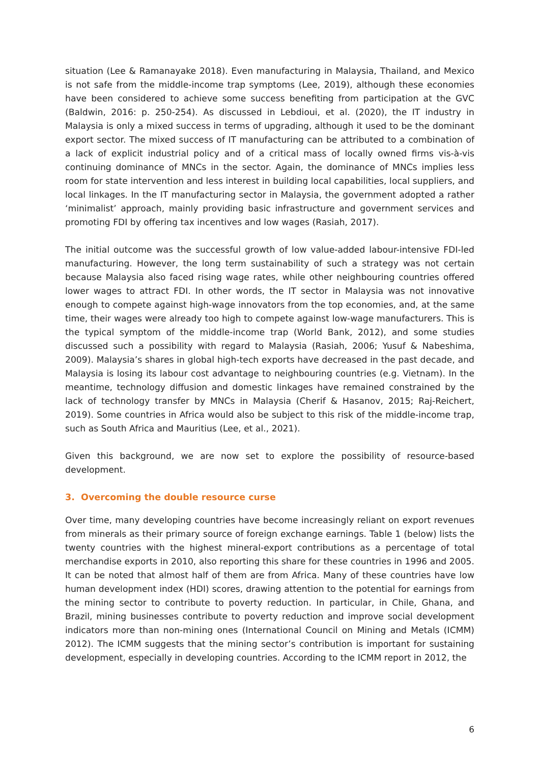situation (Lee & Ramanayake 2018). Even manufacturing in Malaysia, Thailand, and Mexico is not safe from the middle-income trap symptoms (Lee, 2019), although these economies have been considered to achieve some success benefiting from participation at the GVC (Baldwin, 2016: p. 250-254). As discussed in Lebdioui, et al. (2020), the IT industry in Malaysia is only a mixed success in terms of upgrading, although it used to be the dominant export sector. The mixed success of IT manufacturing can be attributed to a combination of a lack of explicit industrial policy and of a critical mass of locally owned firms vis-à-vis continuing dominance of MNCs in the sector. Again, the dominance of MNCs implies less room for state intervention and less interest in building local capabilities, local suppliers, and local linkages. In the IT manufacturing sector in Malaysia, the government adopted a rather ‘minimalist’ approach, mainly providing basic infrastructure and government services and promoting FDI by offering tax incentives and low wages (Rasiah, 2017).
The initial outcome was the successful growth of low value-added labour-intensive FDI-led manufacturing. However, the long term sustainability of such a strategy was not certain because Malaysia also faced rising wage rates, while other neighbouring countries offered lower wages to attract FDI. In other words, the IT sector in Malaysia was not innovative enough to compete against high-wage innovators from the top economies, and, at the same time, their wages were already too high to compete against low-wage manufacturers. This is the typical symptom of the middle-income trap (World Bank, 2012), and some studies discussed such a possibility with regard to Malaysia (Rasiah, 2006; Yusuf & Nabeshima, 2009). Malaysia’s shares in global high-tech exports have decreased in the past decade, and Malaysia is losing its labour cost advantage to neighbouring countries (e.g. Vietnam). In the meantime, technology diffusion and domestic linkages have remained constrained by the lack of technology transfer by MNCs in Malaysia (Cherif & Hasanov, 2015; Raj-Reichert, 2019). Some countries in Africa would also be subject to this risk of the middle-income trap, such as South Africa and Mauritius (Lee, et al., 2021).
Given this background, we are now set to explore the possibility of resource-based development.
3. Overcoming the double resource curse
Over time, many developing countries have become increasingly reliant on export revenues from minerals as their primary source of foreign exchange earnings. Table 1 (below) lists the twenty countries with the highest mineral-export contributions as a percentage of total merchandise exports in 2010, also reporting this share for these countries in 1996 and 2005. It can be noted that almost half of them are from Africa. Many of these countries have low human development index (HDI) scores, drawing attention to the potential for earnings from the mining sector to contribute to poverty reduction. In particular, in Chile, Ghana, and Brazil, mining businesses contribute to poverty reduction and improve social development indicators more than non-mining ones (International Council on Mining and Metals (ICMM) 2012). The ICMM suggests that the mining sector’s contribution is important for sustaining development, especially in developing countries. According to the ICMM report in 2012, the
6